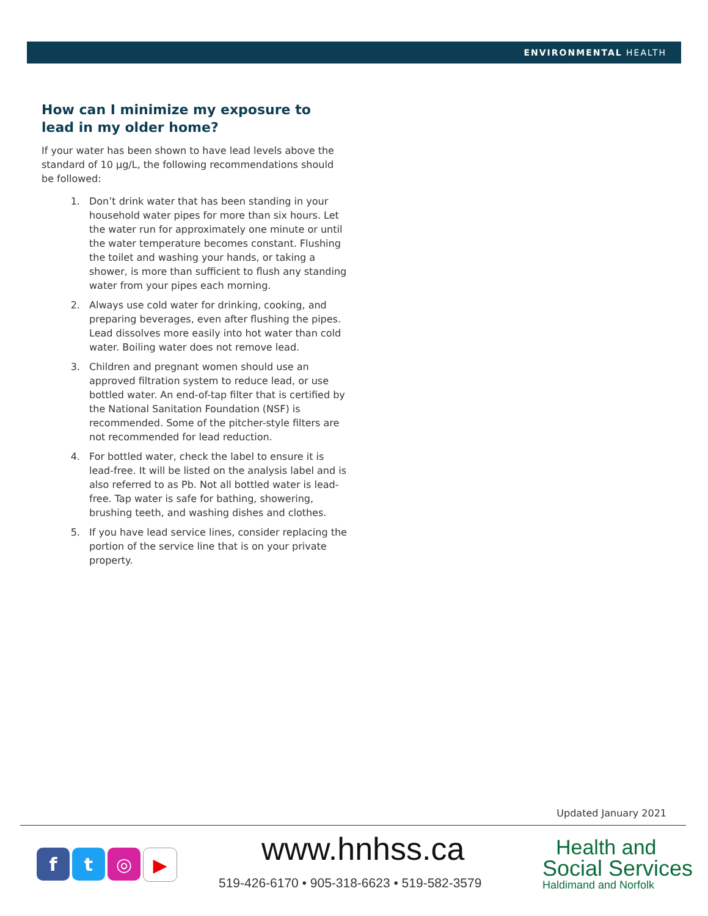ENVIRONMENTAL HEALTH
How can I minimize my exposure to lead in my older home?
If your water has been shown to have lead levels above the standard of 10 µg/L, the following recommendations should be followed:
1. Don’t drink water that has been standing in your household water pipes for more than six hours. Let the water run for approximately one minute or until the water temperature becomes constant. Flushing the toilet and washing your hands, or taking a shower, is more than sufficient to flush any standing water from your pipes each morning.
2. Always use cold water for drinking, cooking, and preparing beverages, even after flushing the pipes. Lead dissolves more easily into hot water than cold water. Boiling water does not remove lead.
3. Children and pregnant women should use an approved filtration system to reduce lead, or use bottled water. An end-of-tap filter that is certified by the National Sanitation Foundation (NSF) is recommended. Some of the pitcher-style filters are not recommended for lead reduction.
4. For bottled water, check the label to ensure it is lead-free. It will be listed on the analysis label and is also referred to as Pb. Not all bottled water is lead-free. Tap water is safe for bathing, showering, brushing teeth, and washing dishes and clothes.
5. If you have lead service lines, consider replacing the portion of the service line that is on your private property.
Updated January 2021
f t ◎ ▶ www.hnhss.ca
519-426-6170 • 905-318-6623 • 519-582-3579
Health and
Social Services
Haldimand and Norfolk